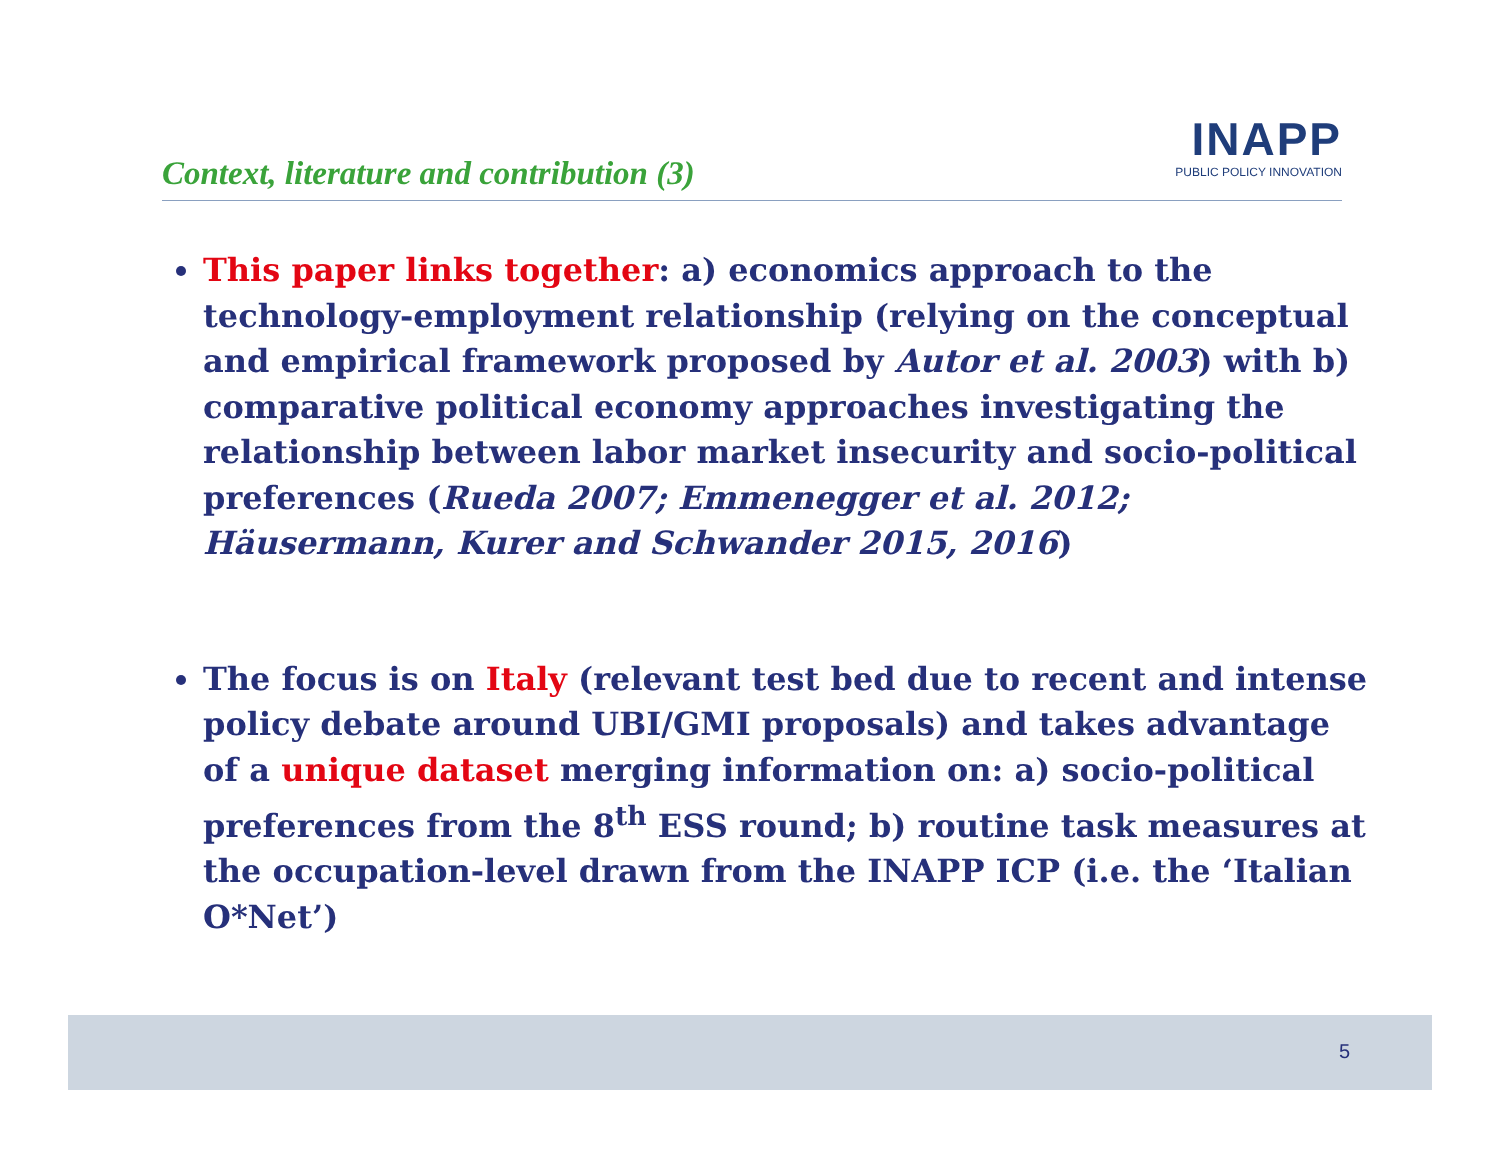Context, literature and contribution (3)
INAPP
PUBLIC POLICY INNOVATION
This paper links together: a) economics approach to the technology-employment relationship (relying on the conceptual and empirical framework proposed by Autor et al. 2003) with b) comparative political economy approaches investigating the relationship between labor market insecurity and socio-political preferences (Rueda 2007; Emmenegger et al. 2012; Häusermann, Kurer and Schwander 2015, 2016)
The focus is on Italy (relevant test bed due to recent and intense policy debate around UBI/GMI proposals) and takes advantage of a unique dataset merging information on: a) socio-political preferences from the 8<sup>th</sup> ESS round; b) routine task measures at the occupation-level drawn from the INAPP ICP (i.e. the ‘Italian O*Net’)
5